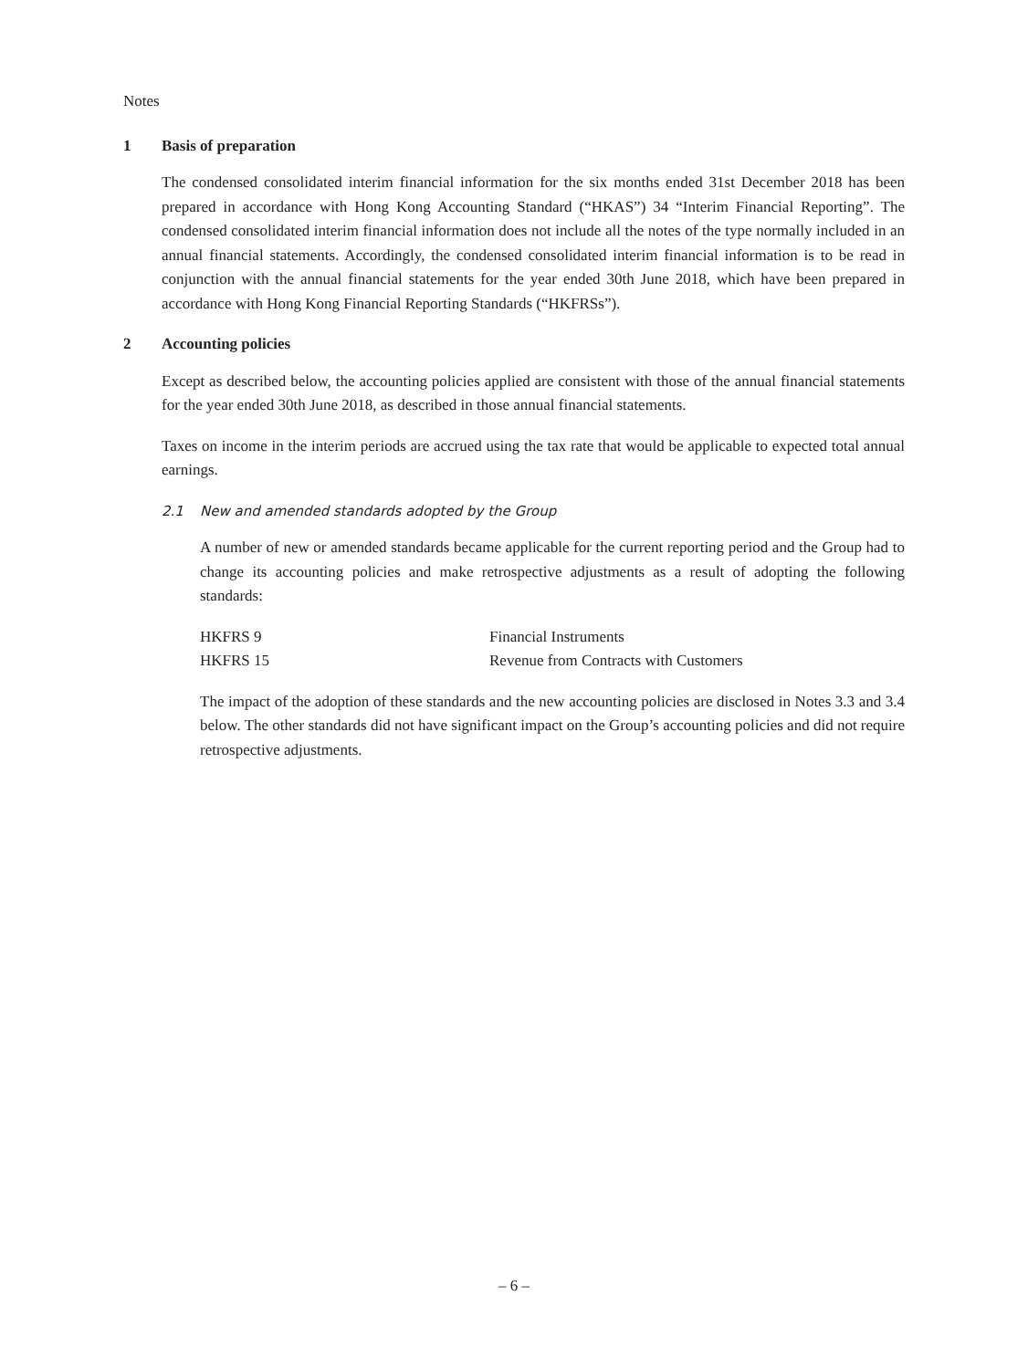Notes
1 Basis of preparation
The condensed consolidated interim financial information for the six months ended 31st December 2018 has been prepared in accordance with Hong Kong Accounting Standard (“HKAS”) 34 “Interim Financial Reporting”. The condensed consolidated interim financial information does not include all the notes of the type normally included in an annual financial statements. Accordingly, the condensed consolidated interim financial information is to be read in conjunction with the annual financial statements for the year ended 30th June 2018, which have been prepared in accordance with Hong Kong Financial Reporting Standards (“HKFRSs”).
2 Accounting policies
Except as described below, the accounting policies applied are consistent with those of the annual financial statements for the year ended 30th June 2018, as described in those annual financial statements.
Taxes on income in the interim periods are accrued using the tax rate that would be applicable to expected total annual earnings.
2.1 New and amended standards adopted by the Group
A number of new or amended standards became applicable for the current reporting period and the Group had to change its accounting policies and make retrospective adjustments as a result of adopting the following standards:
| HKFRS 9 | Financial Instruments |
| HKFRS 15 | Revenue from Contracts with Customers |
The impact of the adoption of these standards and the new accounting policies are disclosed in Notes 3.3 and 3.4 below. The other standards did not have significant impact on the Group’s accounting policies and did not require retrospective adjustments.
– 6 –